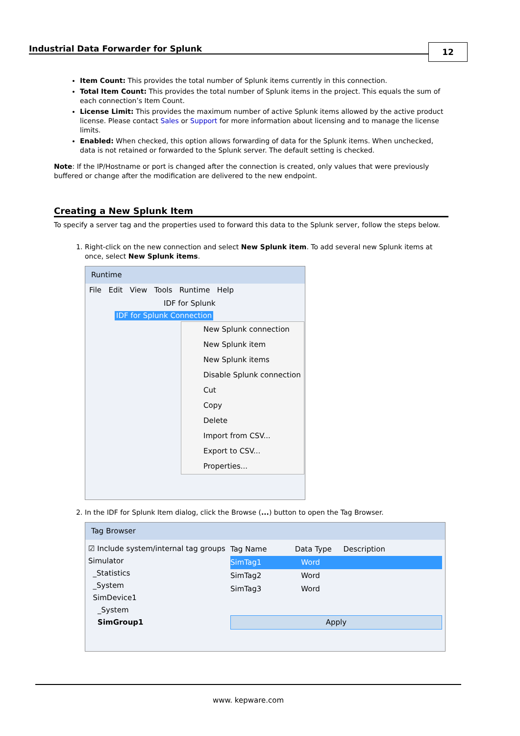Industrial Data Forwarder for Splunk
12
Item Count: This provides the total number of Splunk items currently in this connection.
Total Item Count: This provides the total number of Splunk items in the project. This equals the sum of each connection’s Item Count.
License Limit: This provides the maximum number of active Splunk items allowed by the active product license. Please contact Sales or Support for more information about licensing and to manage the license limits.
Enabled: When checked, this option allows forwarding of data for the Splunk items. When unchecked, data is not retained or forwarded to the Splunk server. The default setting is checked.
Note: If the IP/Hostname or port is changed after the connection is created, only values that were previously buffered or change after the modification are delivered to the new endpoint.
Creating a New Splunk Item
To specify a server tag and the properties used to forward this data to the Splunk server, follow the steps below.
1. Right-click on the new connection and select New Splunk item. To add several new Splunk items at once, select New Splunk items.
Runtime
File Edit View Tools Runtime Help
IDF for Splunk
IDF for Splunk Connection
New Splunk connection
New Splunk item
New Splunk items
Disable Splunk connection
Cut
Copy
Delete
Import from CSV...
Export to CSV...
Properties...
2. In the IDF for Splunk Item dialog, click the Browse (...) button to open the Tag Browser.
Tag Browser
☑ Include system/internal tag groups
Simulator
_Statistics
_System
SimDevice1
_System
SimGroup1
Tag Name Data Type Description
SimTag1 Word
SimTag2 Word
SimTag3 Word
Apply
www. kepware.com